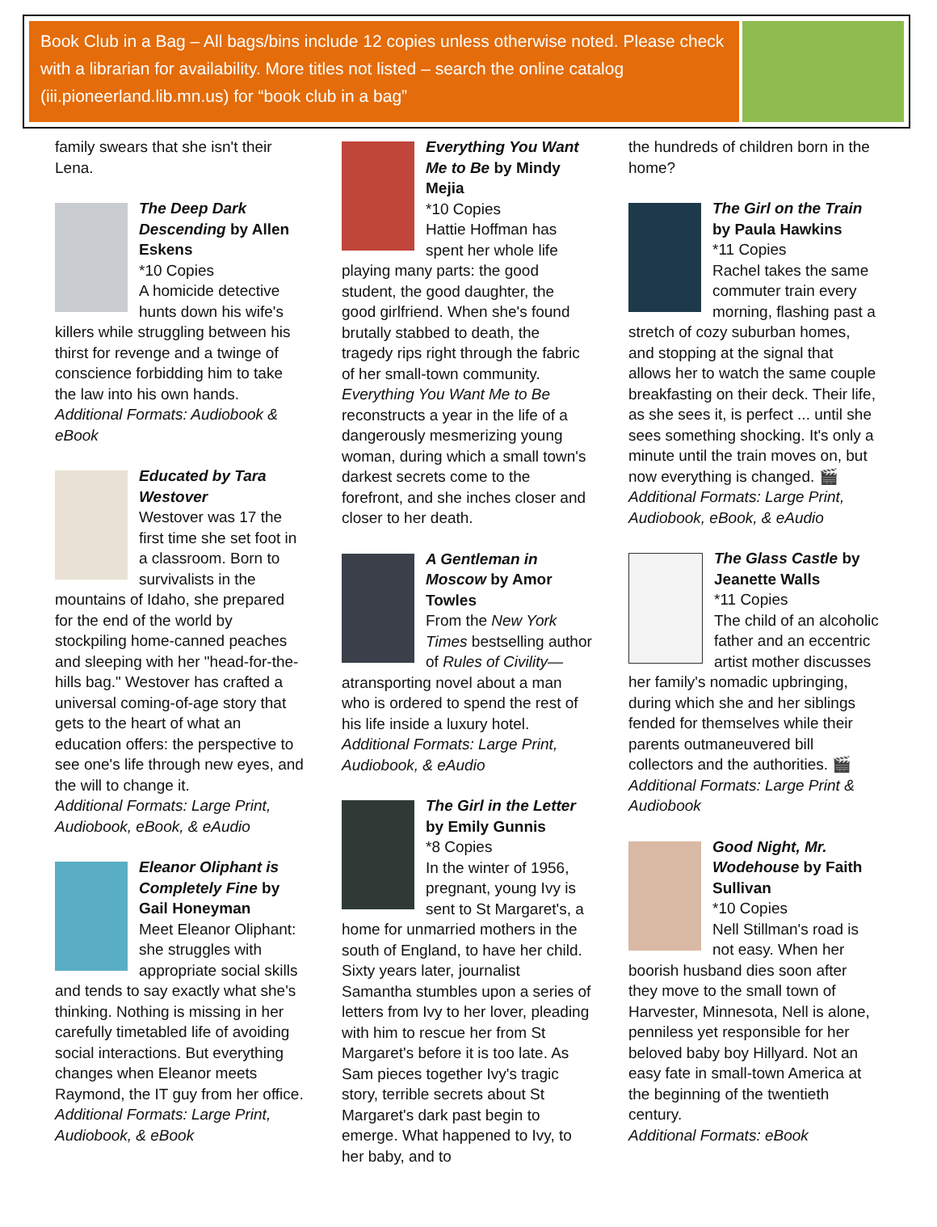Book Club in a Bag – All bags/bins include 12 copies unless otherwise noted. Please check with a librarian for availability. More titles not listed – search the online catalog (iii.pioneerland.lib.mn.us) for “book club in a bag”
family swears that she isn't their Lena.
The Deep Dark Descending by Allen Eskens
*10 Copies
A homicide detective hunts down his wife's killers while struggling between his thirst for revenge and a twinge of conscience forbidding him to take the law into his own hands.
Additional Formats: Audiobook & eBook
Educated by Tara Westover
Westover was 17 the first time she set foot in a classroom. Born to survivalists in the mountains of Idaho, she prepared for the end of the world by stockpiling home-canned peaches and sleeping with her "head-for-the-hills bag." Westover has crafted a universal coming-of-age story that gets to the heart of what an education offers: the perspective to see one's life through new eyes, and the will to change it.
Additional Formats: Large Print, Audiobook, eBook, & eAudio
Eleanor Oliphant is Completely Fine by Gail Honeyman
Meet Eleanor Oliphant: she struggles with appropriate social skills and tends to say exactly what she's thinking. Nothing is missing in her carefully timetabled life of avoiding social interactions. But everything changes when Eleanor meets Raymond, the IT guy from her office.
Additional Formats: Large Print, Audiobook, & eBook
Everything You Want Me to Be by Mindy Mejia
*10 Copies
Hattie Hoffman has spent her whole life playing many parts: the good student, the good daughter, the good girlfriend. When she's found brutally stabbed to death, the tragedy rips right through the fabric of her small-town community. Everything You Want Me to Be reconstructs a year in the life of a dangerously mesmerizing young woman, during which a small town's darkest secrets come to the forefront, and she inches closer and closer to her death.
A Gentleman in Moscow by Amor Towles
From the New York Times bestselling author of Rules of Civility—atransporting novel about a man who is ordered to spend the rest of his life inside a luxury hotel.
Additional Formats: Large Print, Audiobook, & eAudio
The Girl in the Letter by Emily Gunnis
*8 Copies
In the winter of 1956, pregnant, young Ivy is sent to St Margaret's, a home for unmarried mothers in the south of England, to have her child. Sixty years later, journalist Samantha stumbles upon a series of letters from Ivy to her lover, pleading with him to rescue her from St Margaret's before it is too late. As Sam pieces together Ivy's tragic story, terrible secrets about St Margaret's dark past begin to emerge. What happened to Ivy, to her baby, and to
the hundreds of children born in the home?
The Girl on the Train by Paula Hawkins
*11 Copies
Rachel takes the same commuter train every morning, flashing past a stretch of cozy suburban homes, and stopping at the signal that allows her to watch the same couple breakfasting on their deck. Their life, as she sees it, is perfect ... until she sees something shocking. It's only a minute until the train moves on, but now everything is changed. 🎬
Additional Formats: Large Print, Audiobook, eBook, & eAudio
The Glass Castle by Jeanette Walls
*11 Copies
The child of an alcoholic father and an eccentric artist mother discusses her family's nomadic upbringing, during which she and her siblings fended for themselves while their parents outmaneuvered bill collectors and the authorities. 🎬
Additional Formats: Large Print & Audiobook
Good Night, Mr. Wodehouse by Faith Sullivan
*10 Copies
Nell Stillman's road is not easy. When her boorish husband dies soon after they move to the small town of Harvester, Minnesota, Nell is alone, penniless yet responsible for her beloved baby boy Hillyard. Not an easy fate in small-town America at the beginning of the twentieth century.
Additional Formats: eBook